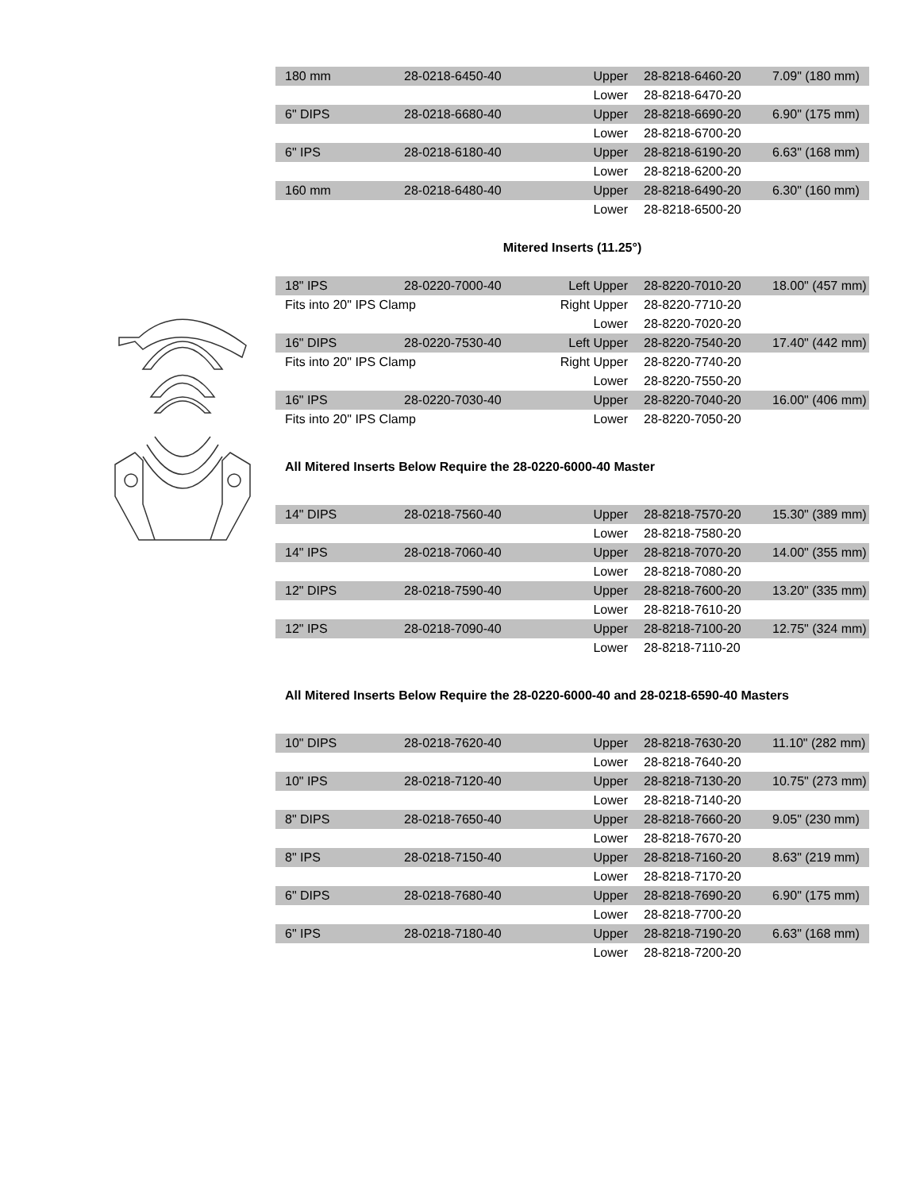| 180 mm | 28-0218-6450-40 | Upper | 28-8218-6460-20 | 7.09" (180 mm) |
| | | Lower | 28-8218-6470-20 | |
| 6" DIPS | 28-0218-6680-40 | Upper | 28-8218-6690-20 | 6.90" (175 mm) |
| | | Lower | 28-8218-6700-20 | |
| 6" IPS | 28-0218-6180-40 | Upper | 28-8218-6190-20 | 6.63" (168 mm) |
| | | Lower | 28-8218-6200-20 | |
| 160 mm | 28-0218-6480-40 | Upper | 28-8218-6490-20 | 6.30" (160 mm) |
| | | Lower | 28-8218-6500-20 | |
Mitered Inserts (11.25°)
| 18" IPS | 28-0220-7000-40 | Left Upper | 28-8220-7010-20 | 18.00" (457 mm) |
| Fits into 20" IPS Clamp | | Right Upper | 28-8220-7710-20 | |
| | | Lower | 28-8220-7020-20 | |
| 16" DIPS | 28-0220-7530-40 | Left Upper | 28-8220-7540-20 | 17.40" (442 mm) |
| Fits into 20" IPS Clamp | | Right Upper | 28-8220-7740-20 | |
| | | Lower | 28-8220-7550-20 | |
| 16" IPS | 28-0220-7030-40 | Upper | 28-8220-7040-20 | 16.00" (406 mm) |
| Fits into 20" IPS Clamp | | Lower | 28-8220-7050-20 | |
All Mitered Inserts Below Require the 28-0220-6000-40 Master
| 14" DIPS | 28-0218-7560-40 | Upper | 28-8218-7570-20 | 15.30" (389 mm) |
| | | Lower | 28-8218-7580-20 | |
| 14" IPS | 28-0218-7060-40 | Upper | 28-8218-7070-20 | 14.00" (355 mm) |
| | | Lower | 28-8218-7080-20 | |
| 12" DIPS | 28-0218-7590-40 | Upper | 28-8218-7600-20 | 13.20" (335 mm) |
| | | Lower | 28-8218-7610-20 | |
| 12" IPS | 28-0218-7090-40 | Upper | 28-8218-7100-20 | 12.75" (324 mm) |
| | | Lower | 28-8218-7110-20 | |
All Mitered Inserts Below Require the 28-0220-6000-40 and 28-0218-6590-40 Masters
| 10" DIPS | 28-0218-7620-40 | Upper | 28-8218-7630-20 | 11.10" (282 mm) |
| | | Lower | 28-8218-7640-20 | |
| 10" IPS | 28-0218-7120-40 | Upper | 28-8218-7130-20 | 10.75" (273 mm) |
| | | Lower | 28-8218-7140-20 | |
| 8" DIPS | 28-0218-7650-40 | Upper | 28-8218-7660-20 | 9.05" (230 mm) |
| | | Lower | 28-8218-7670-20 | |
| 8" IPS | 28-0218-7150-40 | Upper | 28-8218-7160-20 | 8.63" (219 mm) |
| | | Lower | 28-8218-7170-20 | |
| 6" DIPS | 28-0218-7680-40 | Upper | 28-8218-7690-20 | 6.90" (175 mm) |
| | | Lower | 28-8218-7700-20 | |
| 6" IPS | 28-0218-7180-40 | Upper | 28-8218-7190-20 | 6.63" (168 mm) |
| | | Lower | 28-8218-7200-20 | |